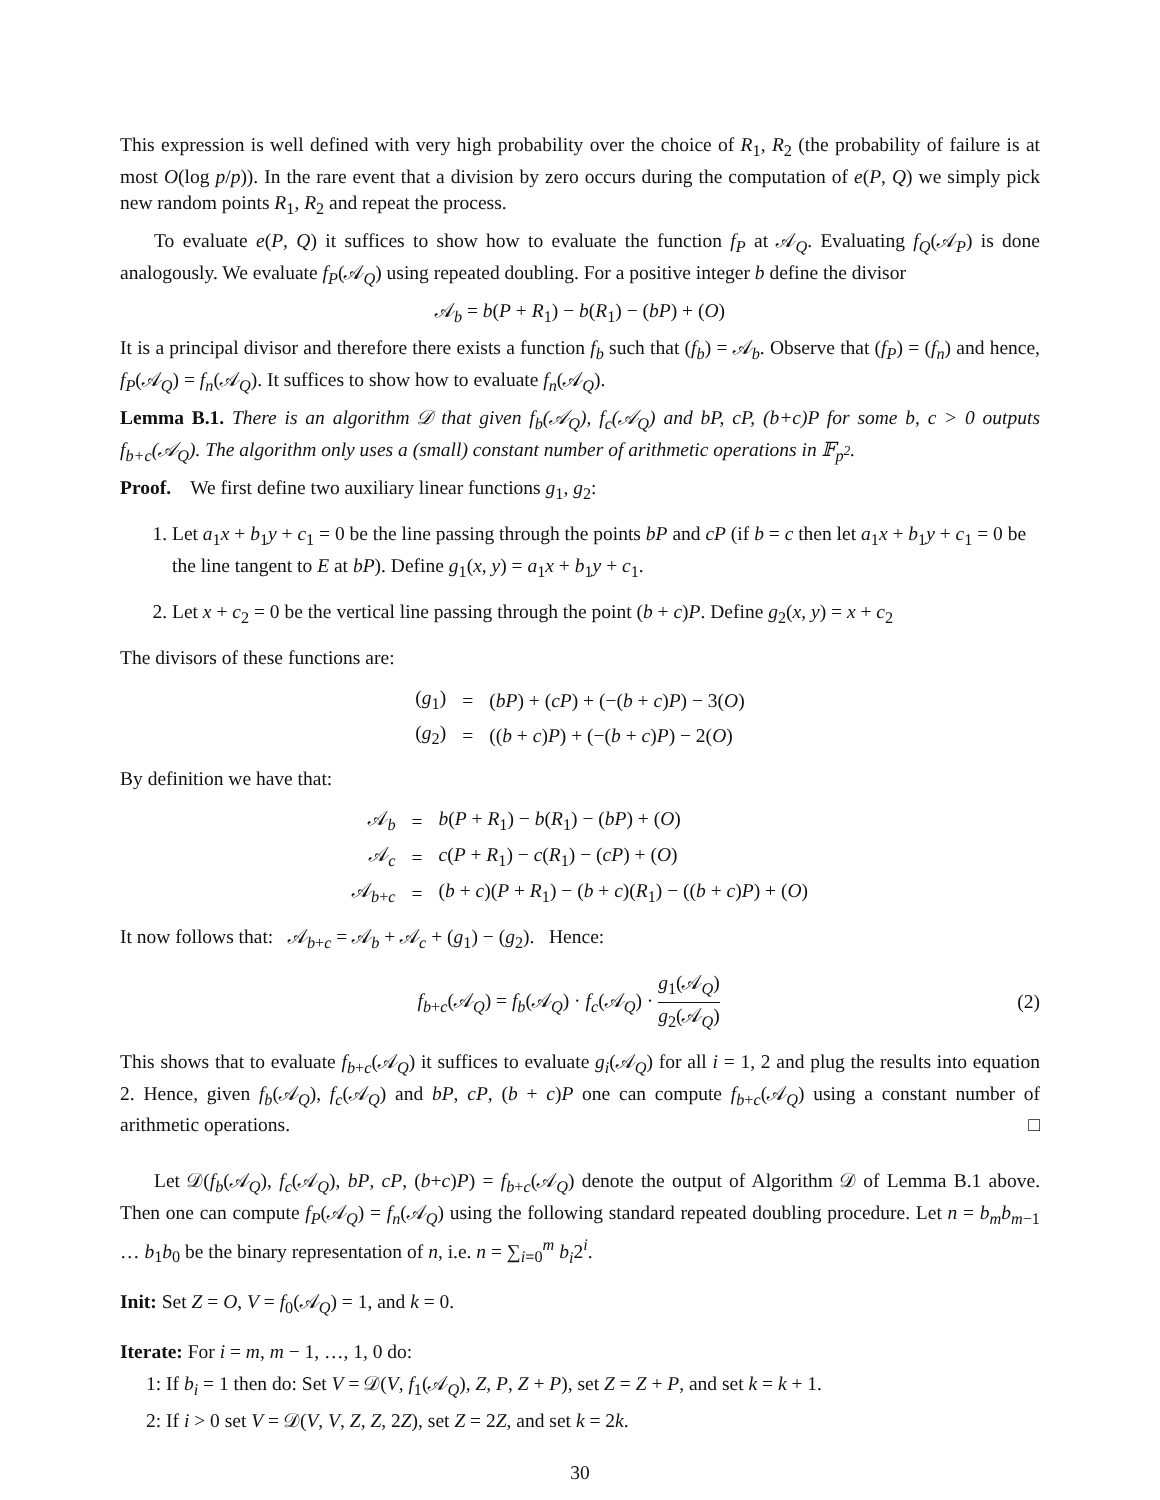This expression is well defined with very high probability over the choice of R<sub>1</sub>, R<sub>2</sub> (the probability of failure is at most O(log p/p)). In the rare event that a division by zero occurs during the computation of e(P, Q) we simply pick new random points R<sub>1</sub>, R<sub>2</sub> and repeat the process.
To evaluate e(P, Q) it suffices to show how to evaluate the function f<sub>P</sub> at 𝒜<sub>Q</sub>. Evaluating f<sub>Q</sub>(𝒜<sub>P</sub>) is done analogously. We evaluate f<sub>P</sub>(𝒜<sub>Q</sub>) using repeated doubling. For a positive integer b define the divisor
𝒜<sub>b</sub> = b(P + R<sub>1</sub>) − b(R<sub>1</sub>) − (bP) + (O)
It is a principal divisor and therefore there exists a function f<sub>b</sub> such that (f<sub>b</sub>) = 𝒜<sub>b</sub>. Observe that (f<sub>P</sub>) = (f<sub>n</sub>) and hence, f<sub>P</sub>(𝒜<sub>Q</sub>) = f<sub>n</sub>(𝒜<sub>Q</sub>). It suffices to show how to evaluate f<sub>n</sub>(𝒜<sub>Q</sub>).
Lemma B.1. There is an algorithm 𝒟 that given f<sub>b</sub>(𝒜<sub>Q</sub>), f<sub>c</sub>(𝒜<sub>Q</sub>) and bP, cP, (b+c)P for some b, c > 0 outputs f<sub>b+c</sub>(𝒜<sub>Q</sub>). The algorithm only uses a (small) constant number of arithmetic operations in 𝔽<sub>p<sup>2</sup></sub>.
Proof. We first define two auxiliary linear functions g<sub>1</sub>, g<sub>2</sub>:
1. Let a<sub>1</sub>x + b<sub>1</sub>y + c<sub>1</sub> = 0 be the line passing through the points bP and cP (if b = c then let a<sub>1</sub>x + b<sub>1</sub>y + c<sub>1</sub> = 0 be the line tangent to E at bP). Define g<sub>1</sub>(x, y) = a<sub>1</sub>x + b<sub>1</sub>y + c<sub>1</sub>.
2. Let x + c<sub>2</sub> = 0 be the vertical line passing through the point (b + c)P. Define g<sub>2</sub>(x, y) = x + c<sub>2</sub>
The divisors of these functions are:
| ( g<sub>1</sub>) | = | ( bP ) + ( cP ) + (−( b + c ) P ) − 3( O ) |
| ( g<sub>2</sub>) | = | (( b + c ) P ) + (−( b + c ) P ) − 2( O ) |
By definition we have that:
| 𝒜<sub>b</sub> | = | b ( P + R<sub>1</sub>) − b ( R<sub>1</sub>) − ( bP ) + ( O ) |
| 𝒜<sub>c</sub> | = | c ( P + R<sub>1</sub>) − c ( R<sub>1</sub>) − ( cP ) + ( O ) |
| 𝒜<sub>b+c</sub> | = | ( b + c )( P + R<sub>1</sub>) − ( b + c )( R<sub>1</sub>) − (( b + c ) P ) + ( O ) |
It now follows that: 𝒜<sub>b+c</sub> = 𝒜<sub>b</sub> + 𝒜<sub>c</sub> + (g<sub>1</sub>) − (g<sub>2</sub>). Hence:
f<sub>b+c</sub>(𝒜<sub>Q</sub>) = f<sub>b</sub>(𝒜<sub>Q</sub>) · f<sub>c</sub>(𝒜<sub>Q</sub>) · g<sub>1</sub>(𝒜<sub>Q</sub>) g<sub>2</sub>(𝒜<sub>Q</sub>)
(2)
This shows that to evaluate f<sub>b+c</sub>(𝒜<sub>Q</sub>) it suffices to evaluate g<sub>i</sub>(𝒜<sub>Q</sub>) for all i = 1, 2 and plug the results into equation 2. Hence, given f<sub>b</sub>(𝒜<sub>Q</sub>), f<sub>c</sub>(𝒜<sub>Q</sub>) and bP, cP, (b + c)P one can compute f<sub>b+c</sub>(𝒜<sub>Q</sub>) using a constant number of arithmetic operations. □
Let 𝒟(f<sub>b</sub>(𝒜<sub>Q</sub>), f<sub>c</sub>(𝒜<sub>Q</sub>), bP, cP, (b+c)P) = f<sub>b+c</sub>(𝒜<sub>Q</sub>) denote the output of Algorithm 𝒟 of Lemma B.1 above. Then one can compute f<sub>P</sub>(𝒜<sub>Q</sub>) = f<sub>n</sub>(𝒜<sub>Q</sub>) using the following standard repeated doubling procedure. Let n = b<sub>m</sub>b<sub>m−1</sub> … b<sub>1</sub>b<sub>0</sub> be the binary representation of n, i.e. n = ∑<sub>i=0</sub><sup>m</sup> b<sub>i</sub>2<sup>i</sup>.
Init: Set Z = O, V = f<sub>0</sub>(𝒜<sub>Q</sub>) = 1, and k = 0.
Iterate: For i = m, m − 1, …, 1, 0 do:
1: If b<sub>i</sub> = 1 then do: Set V = 𝒟(V, f<sub>1</sub>(𝒜<sub>Q</sub>), Z, P, Z + P), set Z = Z + P, and set k = k + 1.
2: If i > 0 set V = 𝒟(V, V, Z, Z, 2Z), set Z = 2Z, and set k = 2k.
30